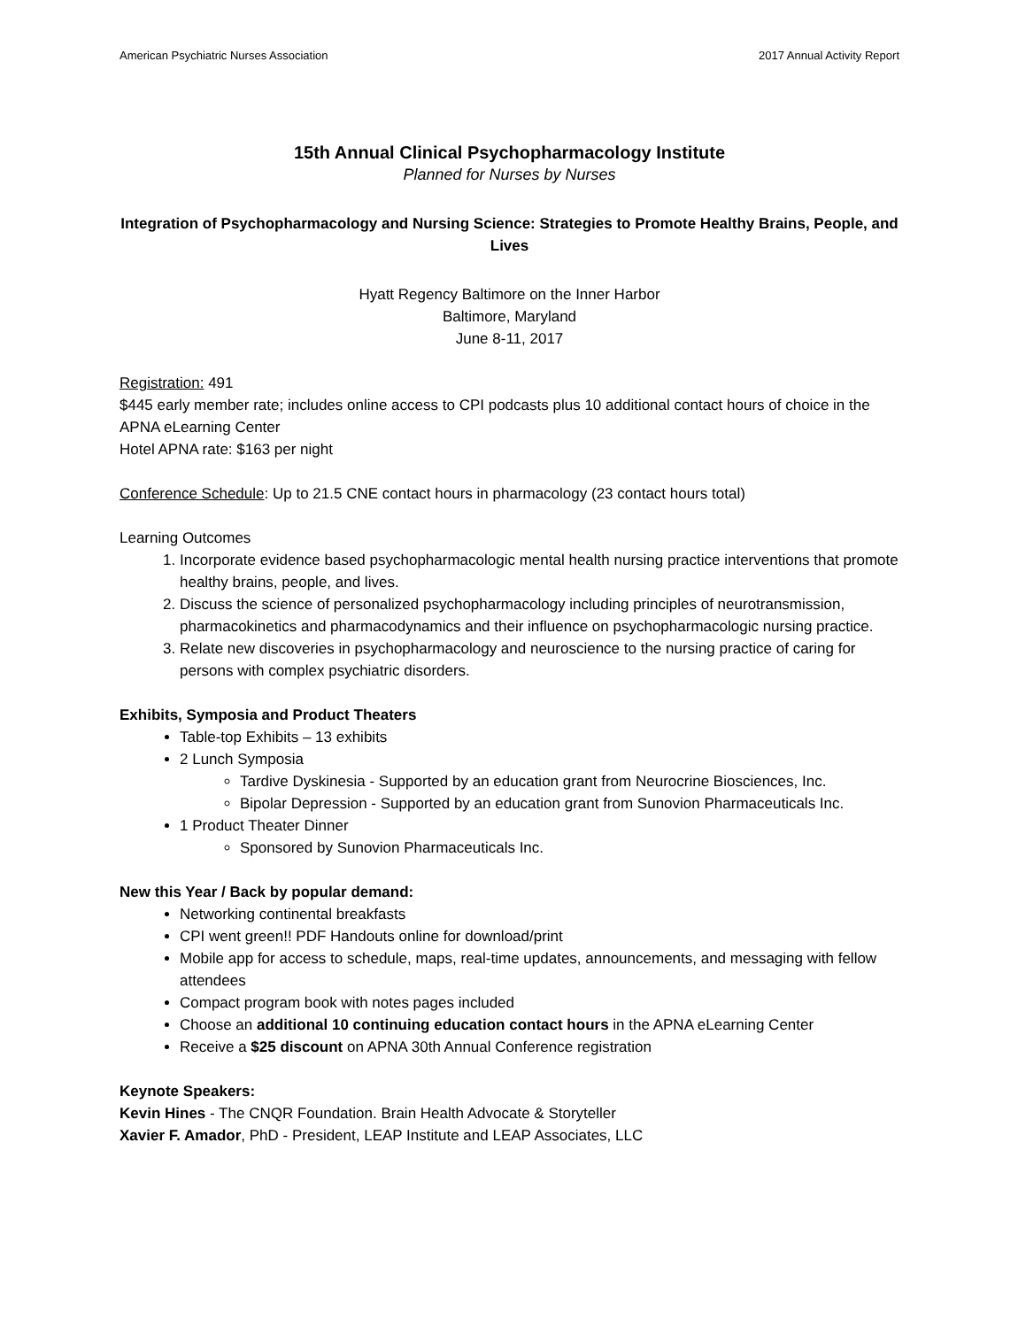American Psychiatric Nurses Association 2017 Annual Activity Report
15th Annual Clinical Psychopharmacology Institute
Planned for Nurses by Nurses
Integration of Psychopharmacology and Nursing Science: Strategies to Promote Healthy Brains, People, and Lives
Hyatt Regency Baltimore on the Inner Harbor
Baltimore, Maryland
June 8-11, 2017
Registration: 491
$445 early member rate; includes online access to CPI podcasts plus 10 additional contact hours of choice in the APNA eLearning Center
Hotel APNA rate: $163 per night
Conference Schedule: Up to 21.5 CNE contact hours in pharmacology (23 contact hours total)
Learning Outcomes
1. Incorporate evidence based psychopharmacologic mental health nursing practice interventions that promote healthy brains, people, and lives.
2. Discuss the science of personalized psychopharmacology including principles of neurotransmission, pharmacokinetics and pharmacodynamics and their influence on psychopharmacologic nursing practice.
3. Relate new discoveries in psychopharmacology and neuroscience to the nursing practice of caring for persons with complex psychiatric disorders.
Exhibits, Symposia and Product Theaters
Table-top Exhibits – 13 exhibits
2 Lunch Symposia
Tardive Dyskinesia - Supported by an education grant from Neurocrine Biosciences, Inc.
Bipolar Depression - Supported by an education grant from Sunovion Pharmaceuticals Inc.
1 Product Theater Dinner
Sponsored by Sunovion Pharmaceuticals Inc.
New this Year / Back by popular demand:
Networking continental breakfasts
CPI went green!! PDF Handouts online for download/print
Mobile app for access to schedule, maps, real-time updates, announcements, and messaging with fellow attendees
Compact program book with notes pages included
Choose an additional 10 continuing education contact hours in the APNA eLearning Center
Receive a $25 discount on APNA 30th Annual Conference registration
Keynote Speakers:
Kevin Hines - The CNQR Foundation. Brain Health Advocate & Storyteller
Xavier F. Amador, PhD - President, LEAP Institute and LEAP Associates, LLC